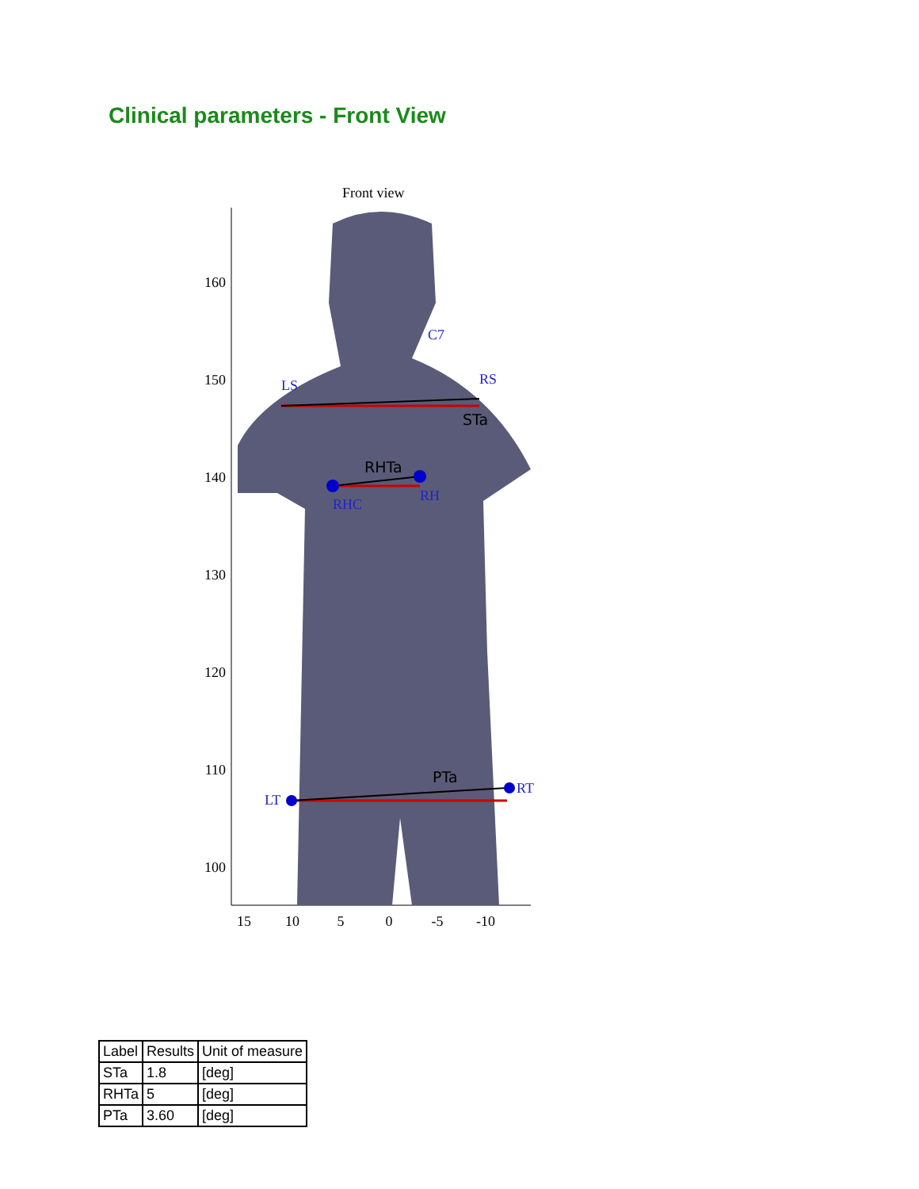Clinical parameters - Front View
Front view
160
150
140
130
120
110
100
15
10
5
0
-5
-10
C7
LS
RS
RHC
RH
LT
RT
STa
RHTa
PTa
| Label | Results | Unit of measure |
| --- | --- | --- |
| STa | 1.8 | [deg] |
| RHTa | 5 | [deg] |
| PTa | 3.60 | [deg] |